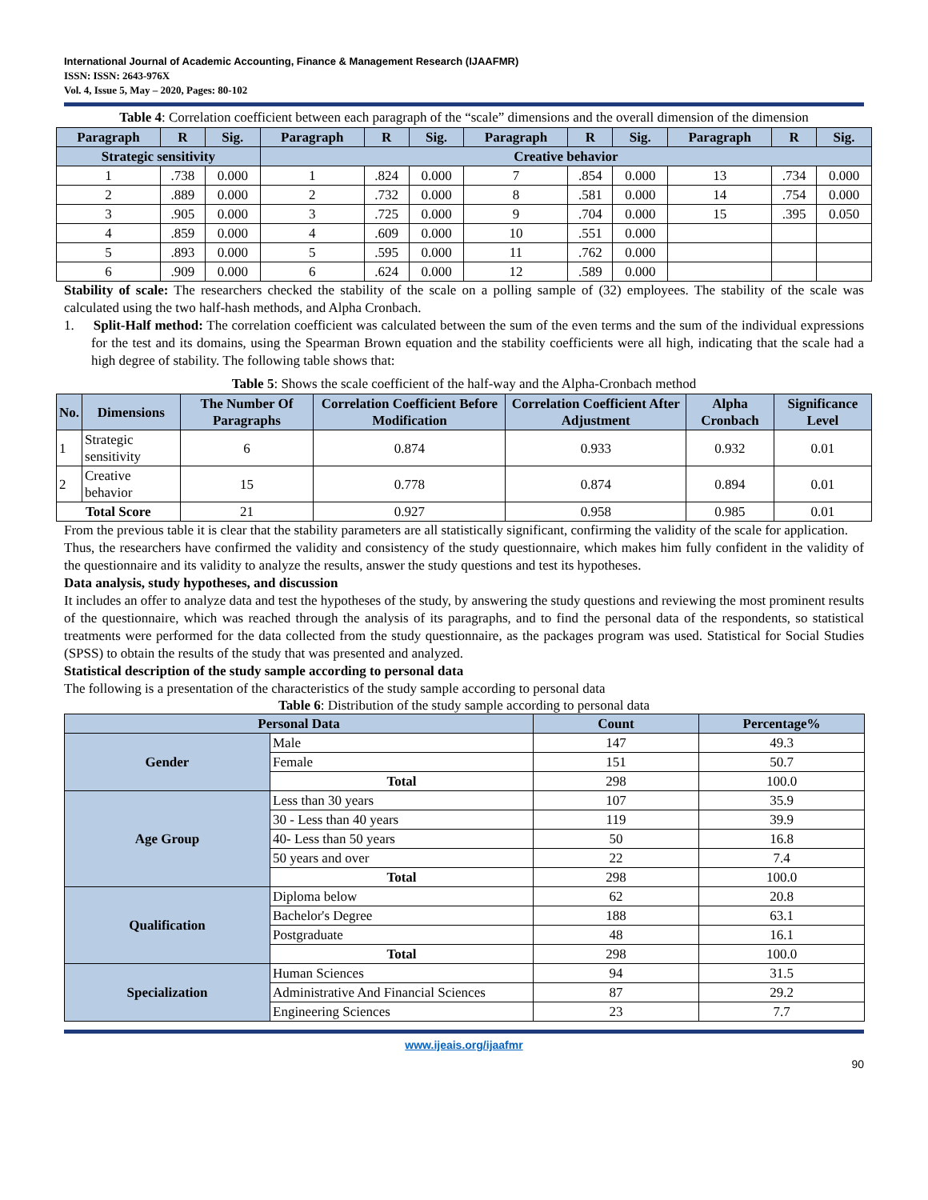International Journal of Academic Accounting, Finance & Management Research (IJAAFMR)
ISSN: ISSN: 2643-976X
Vol. 4, Issue 5, May – 2020, Pages: 80-102
Table 4: Correlation coefficient between each paragraph of the “scale” dimensions and the overall dimension of the dimension
| Paragraph | R | Sig. | Paragraph | R | Sig. | Paragraph | R | Sig. | Paragraph | R | Sig. |
| --- | --- | --- | --- | --- | --- | --- | --- | --- | --- | --- | --- |
| Strategic sensitivity | | | Creative behavior | | | | | | | | |
| 1 | .738 | 0.000 | 1 | .824 | 0.000 | 7 | .854 | 0.000 | 13 | .734 | 0.000 |
| 2 | .889 | 0.000 | 2 | .732 | 0.000 | 8 | .581 | 0.000 | 14 | .754 | 0.000 |
| 3 | .905 | 0.000 | 3 | .725 | 0.000 | 9 | .704 | 0.000 | 15 | .395 | 0.050 |
| 4 | .859 | 0.000 | 4 | .609 | 0.000 | 10 | .551 | 0.000 | | | |
| 5 | .893 | 0.000 | 5 | .595 | 0.000 | 11 | .762 | 0.000 | | | |
| 6 | .909 | 0.000 | 6 | .624 | 0.000 | 12 | .589 | 0.000 | | | |
Stability of scale: The researchers checked the stability of the scale on a polling sample of (32) employees. The stability of the scale was calculated using the two half-hash methods, and Alpha Cronbach.
1. Split-Half method: The correlation coefficient was calculated between the sum of the even terms and the sum of the individual expressions for the test and its domains, using the Spearman Brown equation and the stability coefficients were all high, indicating that the scale had a high degree of stability. The following table shows that:
Table 5: Shows the scale coefficient of the half-way and the Alpha-Cronbach method
| No. | Dimensions | The Number Of Paragraphs | Correlation Coefficient Before Modification | Correlation Coefficient After Adjustment | Alpha Cronbach | Significance Level |
| --- | --- | --- | --- | --- | --- | --- |
| 1 | Strategic sensitivity | 6 | 0.874 | 0.933 | 0.932 | 0.01 |
| 2 | Creative behavior | 15 | 0.778 | 0.874 | 0.894 | 0.01 |
| Total Score | | 21 | 0.927 | 0.958 | 0.985 | 0.01 |
From the previous table it is clear that the stability parameters are all statistically significant, confirming the validity of the scale for application.
Thus, the researchers have confirmed the validity and consistency of the study questionnaire, which makes him fully confident in the validity of the questionnaire and its validity to analyze the results, answer the study questions and test its hypotheses.
Data analysis, study hypotheses, and discussion
It includes an offer to analyze data and test the hypotheses of the study, by answering the study questions and reviewing the most prominent results of the questionnaire, which was reached through the analysis of its paragraphs, and to find the personal data of the respondents, so statistical treatments were performed for the data collected from the study questionnaire, as the packages program was used. Statistical for Social Studies (SPSS) to obtain the results of the study that was presented and analyzed.
Statistical description of the study sample according to personal data
The following is a presentation of the characteristics of the study sample according to personal data
Table 6: Distribution of the study sample according to personal data
| Personal Data | | Count | Percentage% |
| --- | --- | --- | --- |
| Gender | Male | 147 | 49.3 |
| | Female | 151 | 50.7 |
| | Total | 298 | 100.0 |
| Age Group | Less than 30 years | 107 | 35.9 |
| | 30 - Less than 40 years | 119 | 39.9 |
| | 40- Less than 50 years | 50 | 16.8 |
| | 50 years and over | 22 | 7.4 |
| | Total | 298 | 100.0 |
| Qualification | Diploma below | 62 | 20.8 |
| | Bachelor's Degree | 188 | 63.1 |
| | Postgraduate | 48 | 16.1 |
| | Total | 298 | 100.0 |
| Specialization | Human Sciences | 94 | 31.5 |
| | Administrative And Financial Sciences | 87 | 29.2 |
| | Engineering Sciences | 23 | 7.7 |
www.ijeais.org/ijaafmr
90